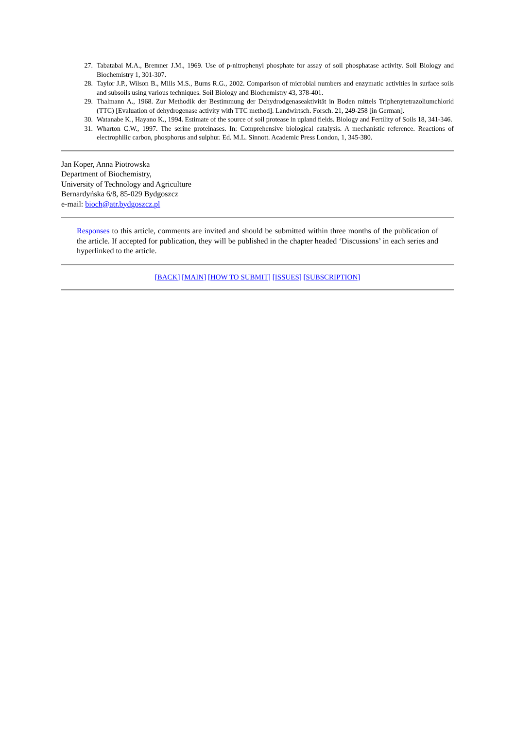27. Tabatabai M.A., Bremner J.M., 1969. Use of p-nitrophenyl phosphate for assay of soil phosphatase activity. Soil Biology and Biochemistry 1, 301-307.
28. Taylor J.P., Wilson B., Mills M.S., Burns R.G., 2002. Comparison of microbial numbers and enzymatic activities in surface soils and subsoils using various techniques. Soil Biology and Biochemistry 43, 378-401.
29. Thalmann A., 1968. Zur Methodik der Bestimmung der Dehydrodgenaseaktivität in Boden mittels Triphenytetrazoliumchlorid (TTC) [Evaluation of dehydrogenase activity with TTC method]. Landwirtsch. Forsch. 21, 249-258 [in German].
30. Watanabe K., Hayano K., 1994. Estimate of the source of soil protease in upland fields. Biology and Fertility of Soils 18, 341-346.
31. Wharton C.W., 1997. The serine proteinases. In: Comprehensive biological catalysis. A mechanistic reference. Reactions of electrophilic carbon, phosphorus and sulphur. Ed. M.L. Sinnott. Academic Press London, 1, 345-380.
Jan Koper, Anna Piotrowska
Department of Biochemistry,
University of Technology and Agriculture
Bernardyńska 6/8, 85-029 Bydgoszcz
e-mail: bioch@atr.bydgoszcz.pl
Responses to this article, comments are invited and should be submitted within three months of the publication of the article. If accepted for publication, they will be published in the chapter headed ‘Discussions’ in each series and hyperlinked to the article.
[BACK] [MAIN] [HOW TO SUBMIT] [ISSUES] [SUBSCRIPTION]